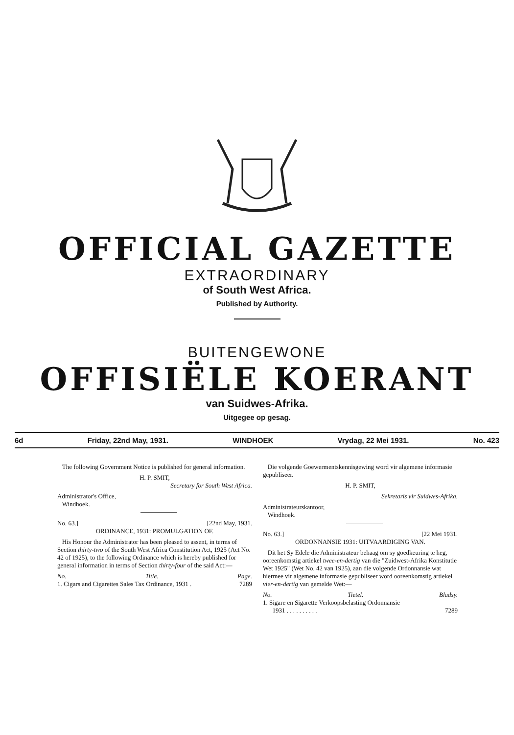OFFICIAL GAZETTE
EXTRAORDINARY
of South West Africa.
Published by Authority.
BUITENGEWONE
OFFISIËLE KOERANT
van Suidwes-Afrika.
Uitgegee op gesag.
6d Friday, 22nd May, 1931. WINDHOEK Vrydag, 22 Mei 1931. No. 423
The following Government Notice is published for general information.
H. P. SMIT,
Secretary for South West Africa.
Administrator's Office,
Windhoek.
No. 63.] [22nd May, 1931.
ORDINANCE, 1931: PROMULGATION OF.
His Honour the Administrator has been pleased to assent, in terms of Section thirty-two of the South West Africa Constitution Act, 1925 (Act No. 42 of 1925), to the following Ordinance which is hereby published for general information in terms of Section thirty-four of the said Act:—
No. Title. Page.
1. Cigars and Cigarettes Sales Tax Ordinance, 1931 . 7289
Die volgende Goewermentskennisgewing word vir algemene informasie gepubliseer.
H. P. SMIT,
Sekretaris vir Suidwes-Afrika.
Administrateurskantoor,
Windhoek.
No. 63.] [22 Mei 1931.
ORDONNANSIE 1931: UITVAARDIGING VAN.
Dit het Sy Edele die Administrateur behaag om sy goedkeuring te heg, ooreenkomstig artiekel twee-en-dertig van die "Zuidwest-Afrika Konstitutie Wet 1925" (Wet No. 42 van 1925), aan die volgende Ordonnansie wat hiermee vir algemene informasie gepubliseer word ooreenkomstig artiekel vier-en-dertig van gemelde Wet:—
No. Tietel. Bladsy.
1. Sigare en Sigarette Verkoopsbelasting Ordonnansie
1931 . . . . . . . . . . 7289